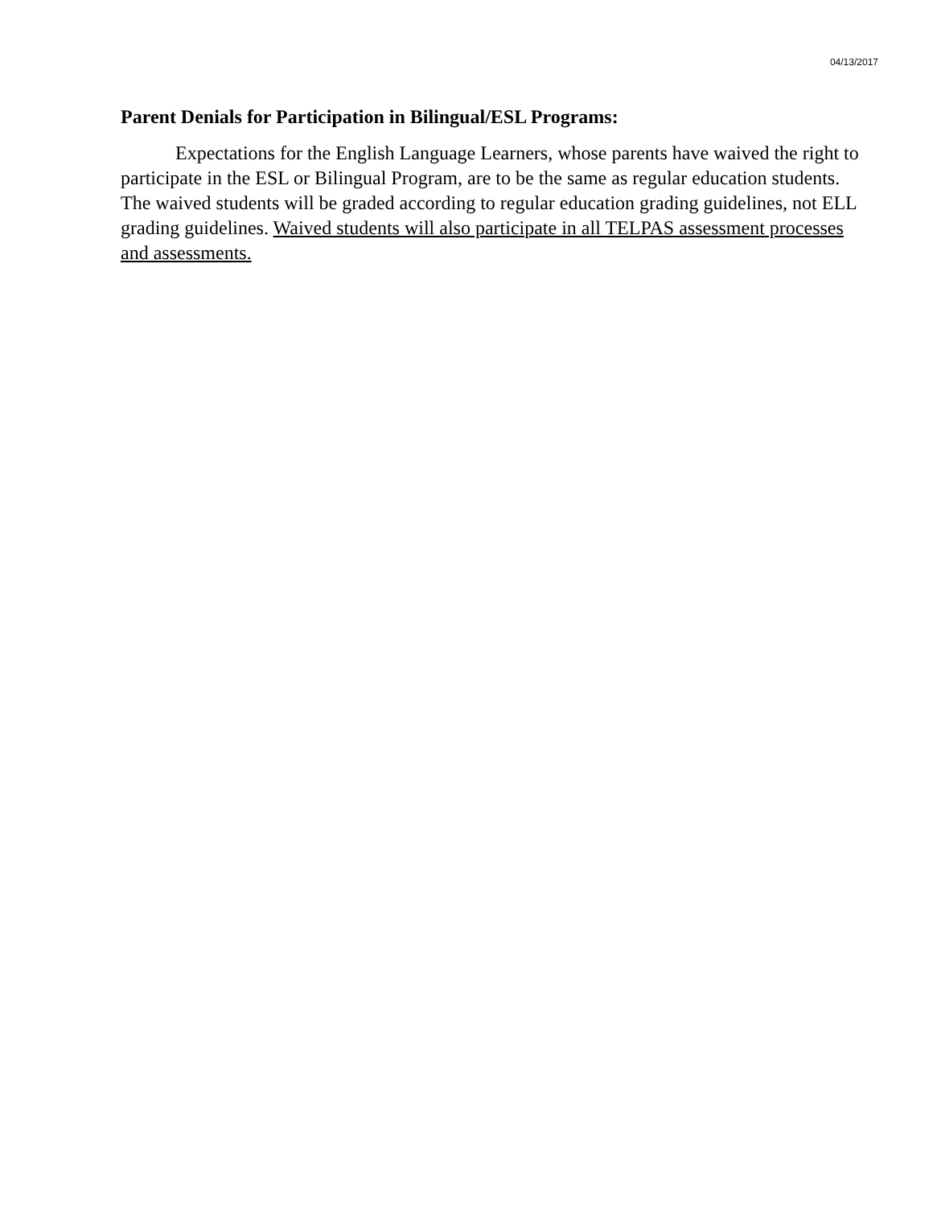04/13/2017
Parent Denials for Participation in Bilingual/ESL Programs:
Expectations for the English Language Learners, whose parents have waived the right to participate in the ESL or Bilingual Program, are to be the same as regular education students. The waived students will be graded according to regular education grading guidelines, not ELL grading guidelines. Waived students will also participate in all TELPAS assessment processes and assessments.